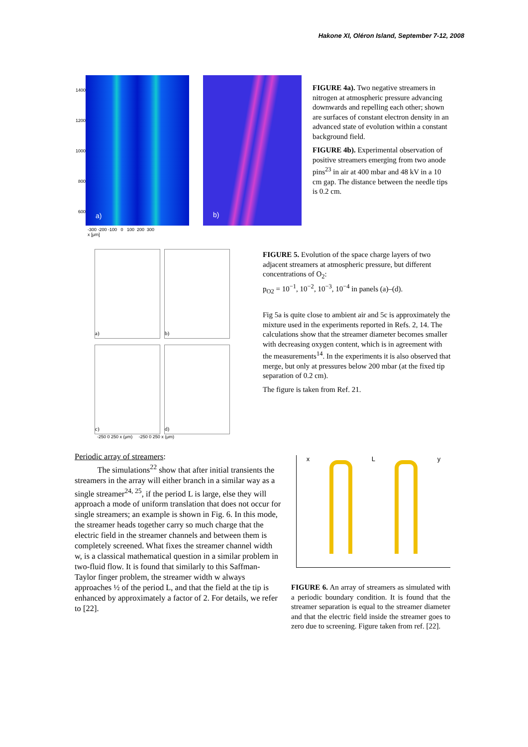Hakone XI, Oléron Island, September 7-12, 2008
1400
1200
1000
800
600
a)
-300 -200 -100 0 100 200 300
x [μm]
b)
FIGURE 4a). Two negative streamers in nitrogen at atmospheric pressure advancing downwards and repelling each other; shown are surfaces of constant electron density in an advanced state of evolution within a constant background field.
FIGURE 4b). Experimental observation of positive streamers emerging from two anode pins<sup>23</sup> in air at 400 mbar and 48 kV in a 10 cm gap. The distance between the needle tips is 0.2 cm.
a)
b)
c)
d)
-250 0 250 x (μm) -250 0 250 x (μm)
FIGURE 5. Evolution of the space charge layers of two adjacent streamers at atmospheric pressure, but different concentrations of O<sub>2</sub>:
p<sub>O2</sub> = 10<sup>−1</sup>, 10<sup>−2</sup>, 10<sup>−3</sup>, 10<sup>−4</sup> in panels (a)–(d).
Fig 5a is quite close to ambient air and 5c is approximately the mixture used in the experiments reported in Refs. 2, 14. The calculations show that the streamer diameter becomes smaller with decreasing oxygen content, which is in agreement with the measurements<sup>14</sup>. In the experiments it is also observed that merge, but only at pressures below 200 mbar (at the fixed tip separation of 0.2 cm).
The figure is taken from Ref. 21.
Periodic array of streamers:
The simulations<sup>22</sup> show that after initial transients the streamers in the array will either branch in a similar way as a single streamer<sup>24, 25</sup>, if the period L is large, else they will approach a mode of uniform translation that does not occur for single streamers; an example is shown in Fig. 6. In this mode, the streamer heads together carry so much charge that the electric field in the streamer channels and between them is completely screened. What fixes the streamer channel width w, is a classical mathematical question in a similar problem in two-fluid flow. It is found that similarly to this Saffman-Taylor finger problem, the streamer width w always approaches ½ of the period L, and that the field at the tip is enhanced by approximately a factor of 2. For details, we refer to [22].
x L y
FIGURE 6. An array of streamers as simulated with a periodic boundary condition. It is found that the streamer separation is equal to the streamer diameter and that the electric field inside the streamer goes to zero due to screening. Figure taken from ref. [22].